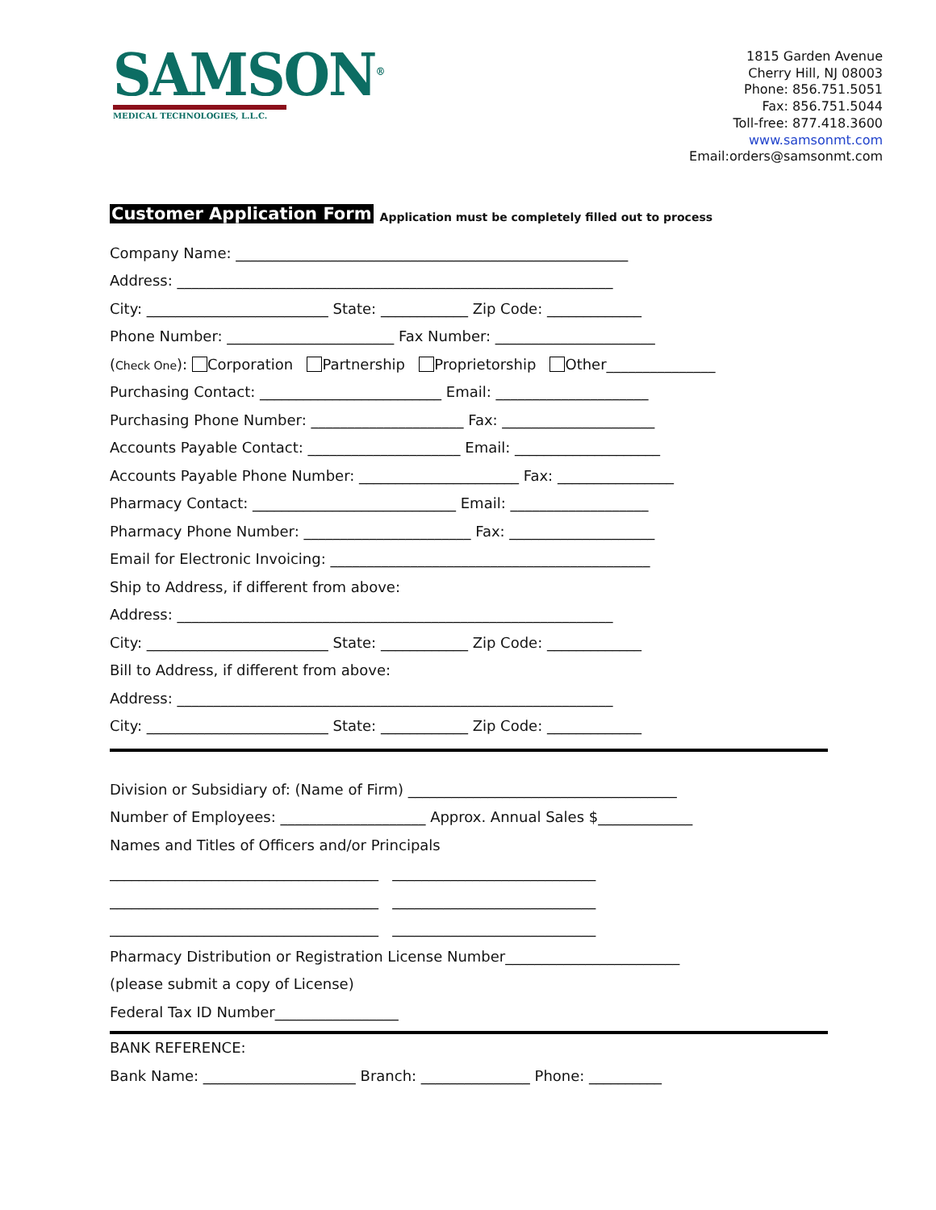SAMSON<sup>®</sup>
MEDICAL TECHNOLOGIES, L.L.C.
1815 Garden Avenue
Cherry Hill, NJ 08003
Phone: 856.751.5051
Fax: 856.751.5044
Toll-free: 877.418.3600
www.samsonmt.com
Email:orders@samsonmt.com
Customer Application Form Application must be completely filled out to process
Company Name: ______________________________________________________
Address: ____________________________________________________________
City: _________________________ State: ____________ Zip Code: _____________
Phone Number: _______________________ Fax Number: ______________________
(Check One): Corporation Partnership Proprietorship Other_______________
Purchasing Contact: _________________________ Email: _____________________
Purchasing Phone Number: _____________________ Fax: _____________________
Accounts Payable Contact: _____________________ Email: ____________________
Accounts Payable Phone Number: ______________________ Fax: ________________
Pharmacy Contact: ____________________________ Email: ___________________
Pharmacy Phone Number: _______________________ Fax: ____________________
Email for Electronic Invoicing: ____________________________________________
Ship to Address, if different from above:
Address: ____________________________________________________________
City: _________________________ State: ____________ Zip Code: _____________
Bill to Address, if different from above:
Address: ____________________________________________________________
City: _________________________ State: ____________ Zip Code: _____________
Division or Subsidiary of: (Name of Firm) _____________________________________
Number of Employees: ____________________ Approx. Annual Sales $_____________
Names and Titles of Officers and/or Principals
_____________________________________ ____________________________
_____________________________________ ____________________________
_____________________________________ ____________________________
Pharmacy Distribution or Registration License Number________________________
(please submit a copy of License)
Federal Tax ID Number_________________
BANK REFERENCE:
Bank Name: _____________________ Branch: _______________ Phone: __________